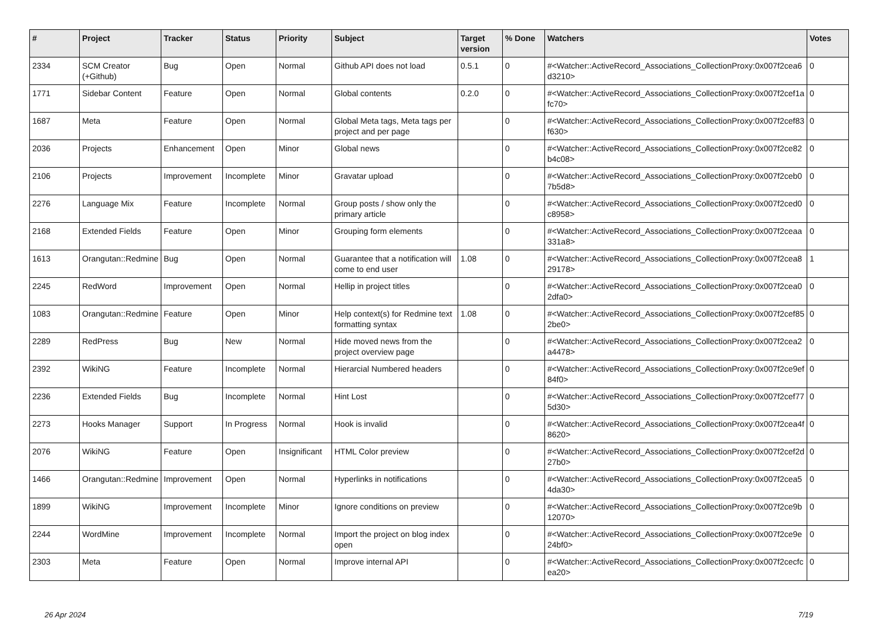| # | Project | Tracker | Status | Priority | Subject | Target version | % Done | Watchers | Votes |
| --- | --- | --- | --- | --- | --- | --- | --- | --- | --- |
| 2334 | SCM Creator (+Github) | Bug | Open | Normal | Github API does not load | 0.5.1 | 0 | #<Watcher::ActiveRecord_Associations_CollectionProxy:0x007f2cea6d3210> | 0 |
| 1771 | Sidebar Content | Feature | Open | Normal | Global contents | 0.2.0 | 0 | #<Watcher::ActiveRecord_Associations_CollectionProxy:0x007f2cef1afc70> | 0 |
| 1687 | Meta | Feature | Open | Normal | Global Meta tags, Meta tags per project and per page | | 0 | #<Watcher::ActiveRecord_Associations_CollectionProxy:0x007f2cef83f630> | 0 |
| 2036 | Projects | Enhancement | Open | Minor | Global news | | 0 | #<Watcher::ActiveRecord_Associations_CollectionProxy:0x007f2ce82b4c08> | 0 |
| 2106 | Projects | Improvement | Incomplete | Minor | Gravatar upload | | 0 | #<Watcher::ActiveRecord_Associations_CollectionProxy:0x007f2ceb07b5d8> | 0 |
| 2276 | Language Mix | Feature | Incomplete | Normal | Group posts / show only the primary article | | 0 | #<Watcher::ActiveRecord_Associations_CollectionProxy:0x007f2ced0c8958> | 0 |
| 2168 | Extended Fields | Feature | Open | Minor | Grouping form elements | | 0 | #<Watcher::ActiveRecord_Associations_CollectionProxy:0x007f2ceaa331a8> | 0 |
| 1613 | Orangutan::Redmine | Bug | Open | Normal | Guarantee that a notification will come to end user | 1.08 | 0 | #<Watcher::ActiveRecord_Associations_CollectionProxy:0x007f2cea829178> | 1 |
| 2245 | RedWord | Improvement | Open | Normal | Hellip in project titles | | 0 | #<Watcher::ActiveRecord_Associations_CollectionProxy:0x007f2cea02dfa0> | 0 |
| 1083 | Orangutan::Redmine | Feature | Open | Minor | Help context(s) for Redmine text formatting syntax | 1.08 | 0 | #<Watcher::ActiveRecord_Associations_CollectionProxy:0x007f2cef852be0> | 0 |
| 2289 | RedPress | Bug | New | Normal | Hide moved news from the project overview page | | 0 | #<Watcher::ActiveRecord_Associations_CollectionProxy:0x007f2cea2a4478> | 0 |
| 2392 | WikiNG | Feature | Incomplete | Normal | Hierarcial Numbered headers | | 0 | #<Watcher::ActiveRecord_Associations_CollectionProxy:0x007f2ce9ef84f0> | 0 |
| 2236 | Extended Fields | Bug | Incomplete | Normal | Hint Lost | | 0 | #<Watcher::ActiveRecord_Associations_CollectionProxy:0x007f2cef775d30> | 0 |
| 2273 | Hooks Manager | Support | In Progress | Normal | Hook is invalid | | 0 | #<Watcher::ActiveRecord_Associations_CollectionProxy:0x007f2cea4f8620> | 0 |
| 2076 | WikiNG | Feature | Open | Insignificant | HTML Color preview | | 0 | #<Watcher::ActiveRecord_Associations_CollectionProxy:0x007f2cef2d27b0> | 0 |
| 1466 | Orangutan::Redmine | Improvement | Open | Normal | Hyperlinks in notifications | | 0 | #<Watcher::ActiveRecord_Associations_CollectionProxy:0x007f2cea54da30> | 0 |
| 1899 | WikiNG | Improvement | Incomplete | Minor | Ignore conditions on preview | | 0 | #<Watcher::ActiveRecord_Associations_CollectionProxy:0x007f2ce9b12070> | 0 |
| 2244 | WordMine | Improvement | Incomplete | Normal | Import the project on blog index open | | 0 | #<Watcher::ActiveRecord_Associations_CollectionProxy:0x007f2ce9e24bf0> | 0 |
| 2303 | Meta | Feature | Open | Normal | Improve internal API | | 0 | #<Watcher::ActiveRecord_Associations_CollectionProxy:0x007f2cecfcea20> | 0 |
26 Apr 2024 7/19